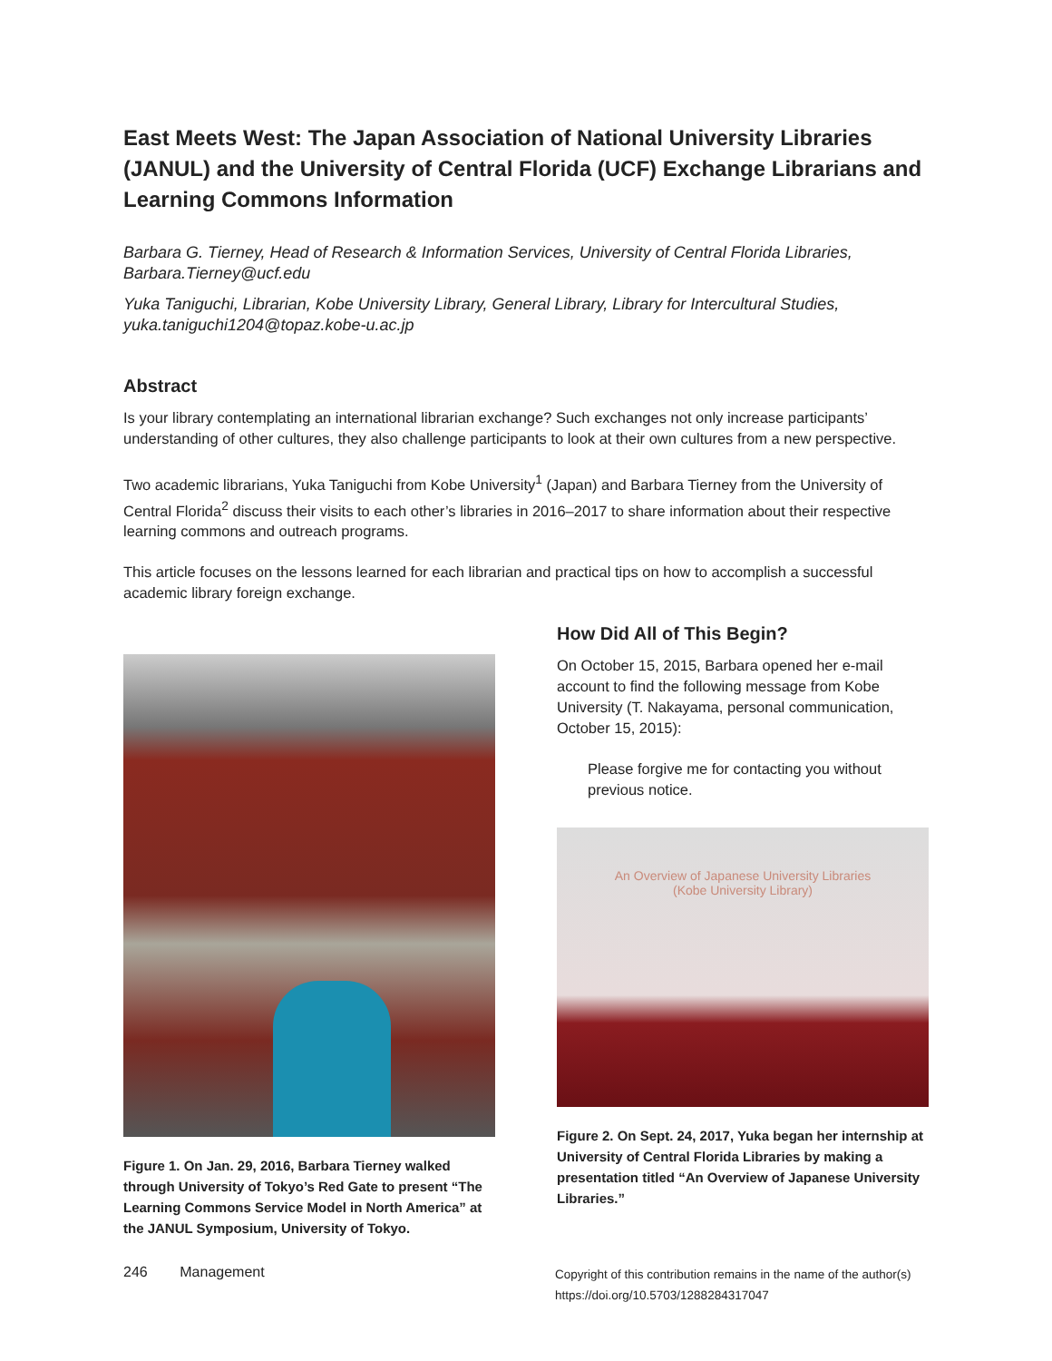East Meets West: The Japan Association of National University Libraries (JANUL) and the University of Central Florida (UCF) Exchange Librarians and Learning Commons Information
Barbara G. Tierney, Head of Research & Information Services, University of Central Florida Libraries, Barbara.Tierney@ucf.edu
Yuka Taniguchi, Librarian, Kobe University Library, General Library, Library for Intercultural Studies, yuka.taniguchi1204@topaz.kobe-u.ac.jp
Abstract
Is your library contemplating an international librarian exchange? Such exchanges not only increase participants’ understanding of other cultures, they also challenge participants to look at their own cultures from a new perspective.
Two academic librarians, Yuka Taniguchi from Kobe University<sup>1</sup> (Japan) and Barbara Tierney from the University of Central Florida<sup>2</sup> discuss their visits to each other’s libraries in 2016–2017 to share information about their respective learning commons and outreach programs.
This article focuses on the lessons learned for each librarian and practical tips on how to accomplish a successful academic library foreign exchange.
Figure 1. On Jan. 29, 2016, Barbara Tierney walked through University of Tokyo’s Red Gate to present “The Learning Commons Service Model in North America” at the JANUL Symposium, University of Tokyo.
How Did All of This Begin?
On October 15, 2015, Barbara opened her e-mail account to find the following message from Kobe University (T. Nakayama, personal communication, October 15, 2015):
Please forgive me for contacting you without previous notice.
An Overview of Japanese University Libraries
(Kobe University Library)
Figure 2. On Sept. 24, 2017, Yuka began her internship at University of Central Florida Libraries by making a presentation titled “An Overview of Japanese University Libraries.”
246 Management
Copyright of this contribution remains in the name of the author(s)
https://doi.org/10.5703/1288284317047